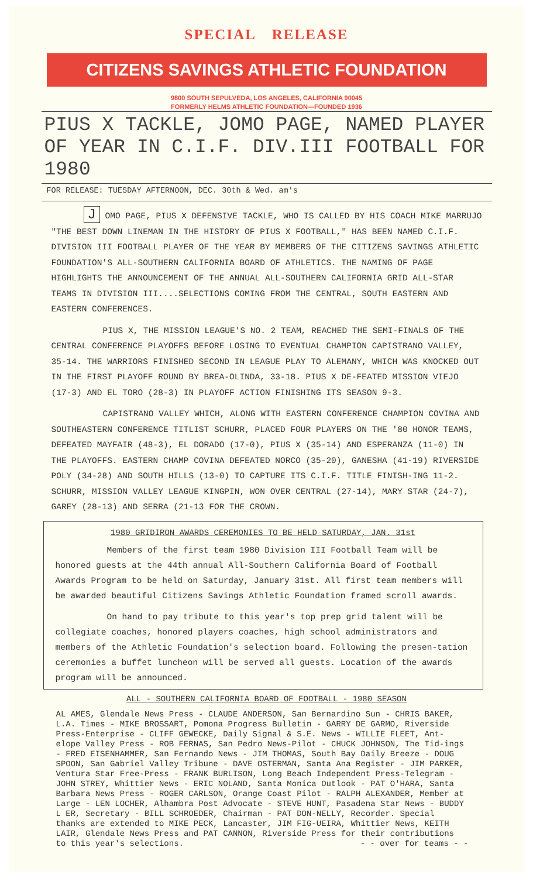SPECIAL RELEASE
CITIZENS SAVINGS ATHLETIC FOUNDATION
9800 SOUTH SEPULVEDA, LOS ANGELES, CALIFORNIA 90045
FORMERLY HELMS ATHLETIC FOUNDATION—FOUNDED 1936
PIUS X TACKLE, JOMO PAGE, NAMED PLAYER OF YEAR IN C.I.F. DIV.III FOOTBALL FOR 1980
FOR RELEASE: TUESDAY AFTERNOON, DEC. 30th & Wed. am's
J OMO PAGE, PIUS X DEFENSIVE TACKLE, WHO IS CALLED BY HIS COACH MIKE MARRUJO "THE BEST DOWN LINEMAN IN THE HISTORY OF PIUS X FOOTBALL," HAS BEEN NAMED C.I.F. DIVISION III FOOTBALL PLAYER OF THE YEAR BY MEMBERS OF THE CITIZENS SAVINGS ATHLETIC FOUNDATION'S ALL-SOUTHERN CALIFORNIA BOARD OF ATHLETICS. THE NAMING OF PAGE HIGHLIGHTS THE ANNOUNCEMENT OF THE ANNUAL ALL-SOUTHERN CALIFORNIA GRID ALL-STAR TEAMS IN DIVISION III....SELECTIONS COMING FROM THE CENTRAL, SOUTH EASTERN AND EASTERN CONFERENCES.
PIUS X, THE MISSION LEAGUE'S NO. 2 TEAM, REACHED THE SEMI-FINALS OF THE CENTRAL CONFERENCE PLAYOFFS BEFORE LOSING TO EVENTUAL CHAMPION CAPISTRANO VALLEY, 35-14. THE WARRIORS FINISHED SECOND IN LEAGUE PLAY TO ALEMANY, WHICH WAS KNOCKED OUT IN THE FIRST PLAYOFF ROUND BY BREA-OLINDA, 33-18. PIUS X DE-FEATED MISSION VIEJO (17-3) AND EL TORO (28-3) IN PLAYOFF ACTION FINISHING ITS SEASON 9-3.
CAPISTRANO VALLEY WHICH, ALONG WITH EASTERN CONFERENCE CHAMPION COVINA AND SOUTHEASTERN CONFERENCE TITLIST SCHURR, PLACED FOUR PLAYERS ON THE '80 HONOR TEAMS, DEFEATED MAYFAIR (48-3), EL DORADO (17-0), PIUS X (35-14) AND ESPERANZA (11-0) IN THE PLAYOFFS. EASTERN CHAMP COVINA DEFEATED NORCO (35-20), GANESHA (41-19) RIVERSIDE POLY (34-28) AND SOUTH HILLS (13-0) TO CAPTURE ITS C.I.F. TITLE FINISH-ING 11-2. SCHURR, MISSION VALLEY LEAGUE KINGPIN, WON OVER CENTRAL (27-14), MARY STAR (24-7), GAREY (28-13) AND SERRA (21-13 FOR THE CROWN.
1980 GRIDIRON AWARDS CEREMONIES TO BE HELD SATURDAY, JAN. 31st
Members of the first team 1980 Division III Football Team will be honored guests at the 44th annual All-Southern California Board of Football Awards Program to be held on Saturday, January 31st. All first team members will be awarded beautiful Citizens Savings Athletic Foundation framed scroll awards.
On hand to pay tribute to this year's top prep grid talent will be collegiate coaches, honored players coaches, high school administrators and members of the Athletic Foundation's selection board. Following the presen-tation ceremonies a buffet luncheon will be served all guests. Location of the awards program will be announced.
ALL - SOUTHERN CALIFORNIA BOARD OF FOOTBALL - 1980 SEASON
AL AMES, Glendale News Press - CLAUDE ANDERSON, San Bernardino Sun - CHRIS BAKER, L.A. Times - MIKE BROSSART, Pomona Progress Bulletin - GARRY DE GARMO, Riverside Press-Enterprise - CLIFF GEWECKE, Daily Signal & S.E. News - WILLIE FLEET, Ant-elope Valley Press - ROB FERNAS, San Pedro News-Pilot - CHUCK JOHNSON, The Tid-ings - FRED EISENHAMMER, San Fernando News - JIM THOMAS, South Bay Daily Breeze - DOUG SPOON, San Gabriel Valley Tribune - DAVE OSTERMAN, Santa Ana Register - JIM PARKER, Ventura Star Free-Press - FRANK BURLISON, Long Beach Independent Press-Telegram - JOHN STREY, Whittier News - ERIC NOLAND, Santa Monica Outlook - PAT O'HARA, Santa Barbara News Press - ROGER CARLSON, Orange Coast Pilot - RALPH ALEXANDER, Member at Large - LEN LOCHER, Alhambra Post Advocate - STEVE HUNT, Pasadena Star News - BUDDY L ER, Secretary - BILL SCHROEDER, Chairman - PAT DON-NELLY, Recorder. Special thanks are extended to MIKE PECK, Lancaster, JIM FIG-UEIRA, Whittier News, KEITH LAIR, Glendale News Press and PAT CANNON, Riverside Press for their contributions to this year's selections. - - over for teams - -